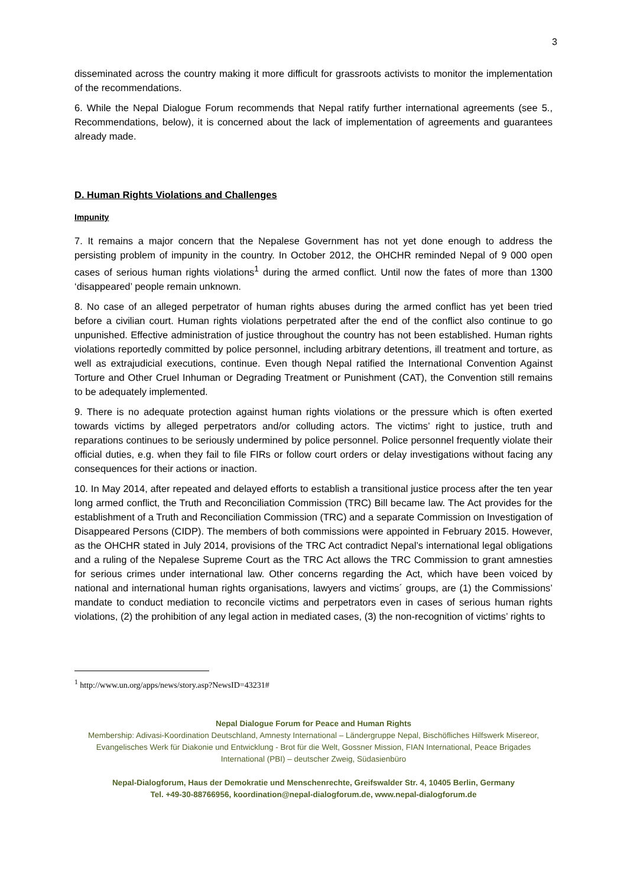3
disseminated across the country making it more difficult for grassroots activists to monitor the implementation of the recommendations.
6. While the Nepal Dialogue Forum recommends that Nepal ratify further international agreements (see 5., Recommendations, below), it is concerned about the lack of implementation of agreements and guarantees already made.
D. Human Rights Violations and Challenges
Impunity
7. It remains a major concern that the Nepalese Government has not yet done enough to address the persisting problem of impunity in the country. In October 2012, the OHCHR reminded Nepal of 9 000 open cases of serious human rights violations<sup>1</sup> during the armed conflict. Until now the fates of more than 1300 ‘disappeared’ people remain unknown.
8. No case of an alleged perpetrator of human rights abuses during the armed conflict has yet been tried before a civilian court. Human rights violations perpetrated after the end of the conflict also continue to go unpunished. Effective administration of justice throughout the country has not been established. Human rights violations reportedly committed by police personnel, including arbitrary detentions, ill treatment and torture, as well as extrajudicial executions, continue. Even though Nepal ratified the International Convention Against Torture and Other Cruel Inhuman or Degrading Treatment or Punishment (CAT), the Convention still remains to be adequately implemented.
9. There is no adequate protection against human rights violations or the pressure which is often exerted towards victims by alleged perpetrators and/or colluding actors. The victims’ right to justice, truth and reparations continues to be seriously undermined by police personnel. Police personnel frequently violate their official duties, e.g. when they fail to file FIRs or follow court orders or delay investigations without facing any consequences for their actions or inaction.
10. In May 2014, after repeated and delayed efforts to establish a transitional justice process after the ten year long armed conflict, the Truth and Reconciliation Commission (TRC) Bill became law. The Act provides for the establishment of a Truth and Reconciliation Commission (TRC) and a separate Commission on Investigation of Disappeared Persons (CIDP). The members of both commissions were appointed in February 2015. However, as the OHCHR stated in July 2014, provisions of the TRC Act contradict Nepal’s international legal obligations and a ruling of the Nepalese Supreme Court as the TRC Act allows the TRC Commission to grant amnesties for serious crimes under international law. Other concerns regarding the Act, which have been voiced by national and international human rights organisations, lawyers and victims´ groups, are (1) the Commissions’ mandate to conduct mediation to reconcile victims and perpetrators even in cases of serious human rights violations, (2) the prohibition of any legal action in mediated cases, (3) the non-recognition of victims’ rights to
<sup>1</sup> http://www.un.org/apps/news/story.asp?NewsID=43231#
Nepal Dialogue Forum for Peace and Human Rights
Membership: Adivasi-Koordination Deutschland, Amnesty International – Ländergruppe Nepal, Bischöfliches Hilfswerk Misereor, Evangelisches Werk für Diakonie und Entwicklung - Brot für die Welt, Gossner Mission, FIAN International, Peace Brigades International (PBI) – deutscher Zweig, Südasienbüro
Nepal-Dialogforum, Haus der Demokratie und Menschenrechte, Greifswalder Str. 4, 10405 Berlin, Germany
Tel. +49-30-88766956, koordination@nepal-dialogforum.de, www.nepal-dialogforum.de